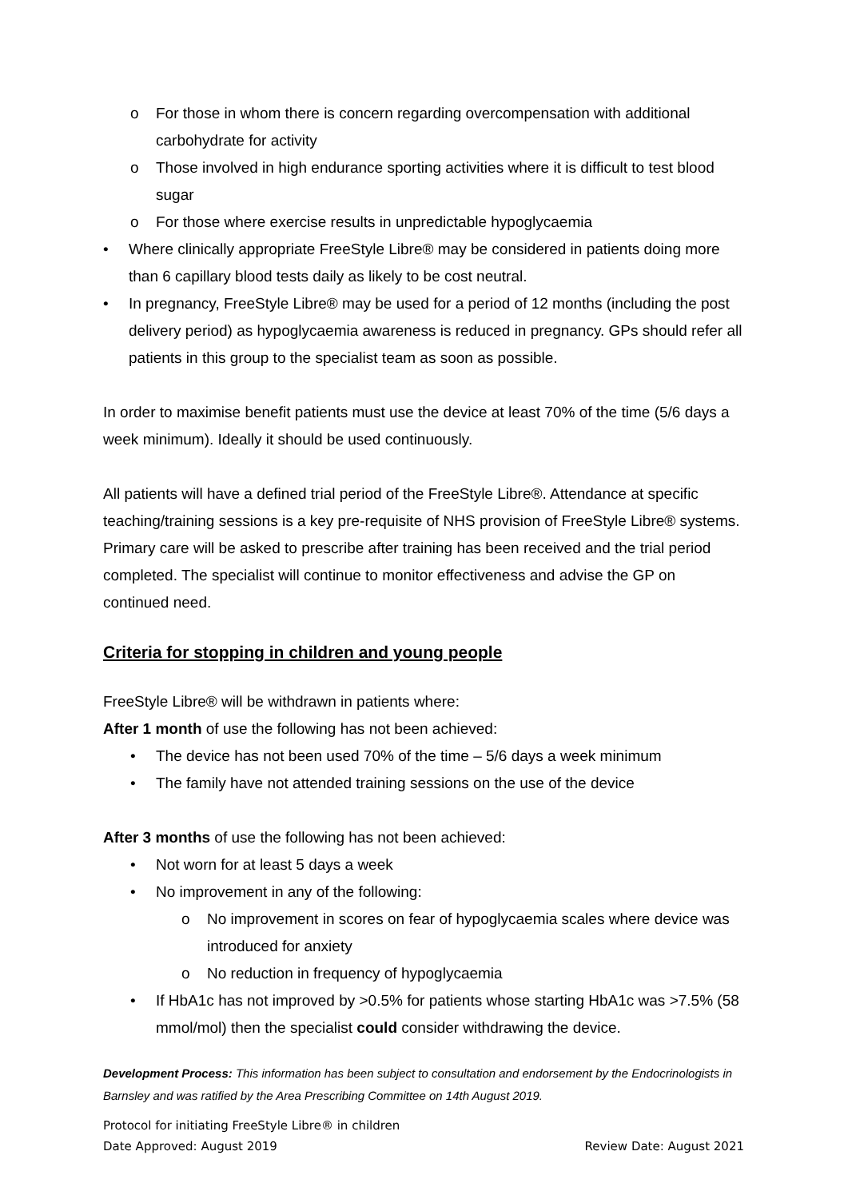o For those in whom there is concern regarding overcompensation with additional carbohydrate for activity
o Those involved in high endurance sporting activities where it is difficult to test blood sugar
o For those where exercise results in unpredictable hypoglycaemia
• Where clinically appropriate FreeStyle Libre® may be considered in patients doing more than 6 capillary blood tests daily as likely to be cost neutral.
• In pregnancy, FreeStyle Libre® may be used for a period of 12 months (including the post delivery period) as hypoglycaemia awareness is reduced in pregnancy. GPs should refer all patients in this group to the specialist team as soon as possible.
In order to maximise benefit patients must use the device at least 70% of the time (5/6 days a week minimum). Ideally it should be used continuously.
All patients will have a defined trial period of the FreeStyle Libre®. Attendance at specific teaching/training sessions is a key pre-requisite of NHS provision of FreeStyle Libre® systems. Primary care will be asked to prescribe after training has been received and the trial period completed. The specialist will continue to monitor effectiveness and advise the GP on continued need.
Criteria for stopping in children and young people
FreeStyle Libre® will be withdrawn in patients where:
After 1 month of use the following has not been achieved:
• The device has not been used 70% of the time – 5/6 days a week minimum
• The family have not attended training sessions on the use of the device
After 3 months of use the following has not been achieved:
• Not worn for at least 5 days a week
• No improvement in any of the following:
o No improvement in scores on fear of hypoglycaemia scales where device was introduced for anxiety
o No reduction in frequency of hypoglycaemia
• If HbA1c has not improved by >0.5% for patients whose starting HbA1c was >7.5% (58 mmol/mol) then the specialist could consider withdrawing the device.
Development Process: This information has been subject to consultation and endorsement by the Endocrinologists in Barnsley and was ratified by the Area Prescribing Committee on 14th August 2019.
Protocol for initiating FreeStyle Libre® in children
Date Approved: August 2019 Review Date: August 2021